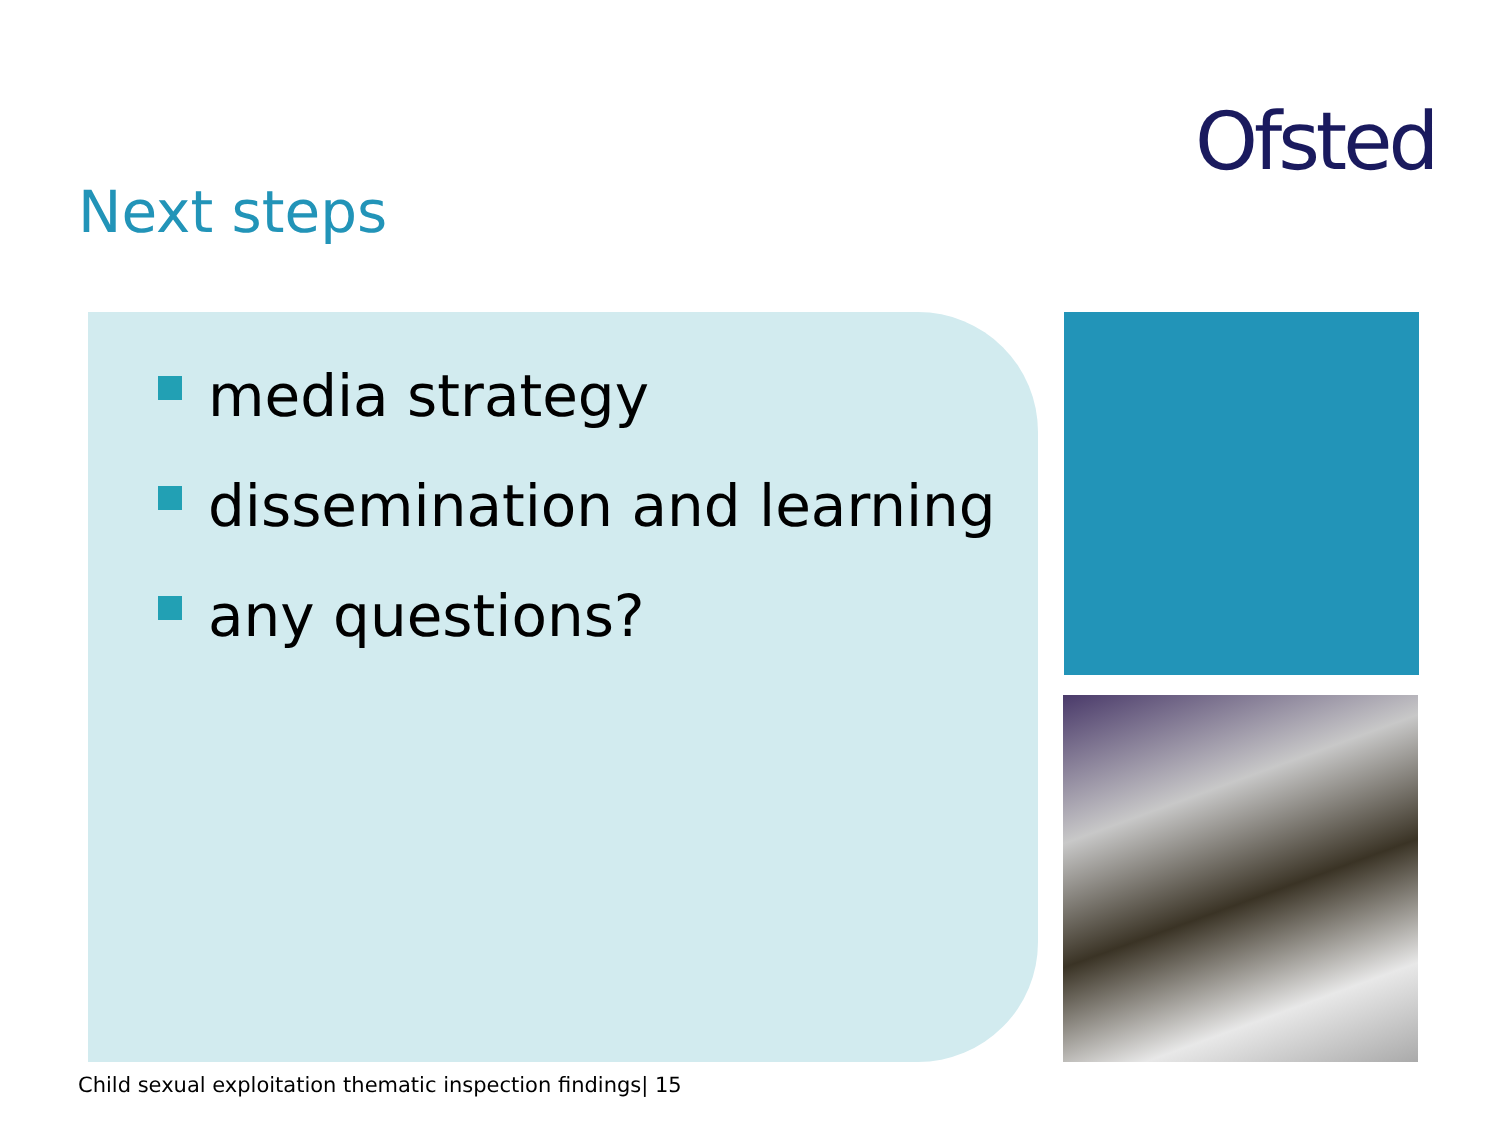Ofsted
Next steps
media strategy
dissemination and learning
any questions?
Child sexual exploitation thematic inspection findings| 15